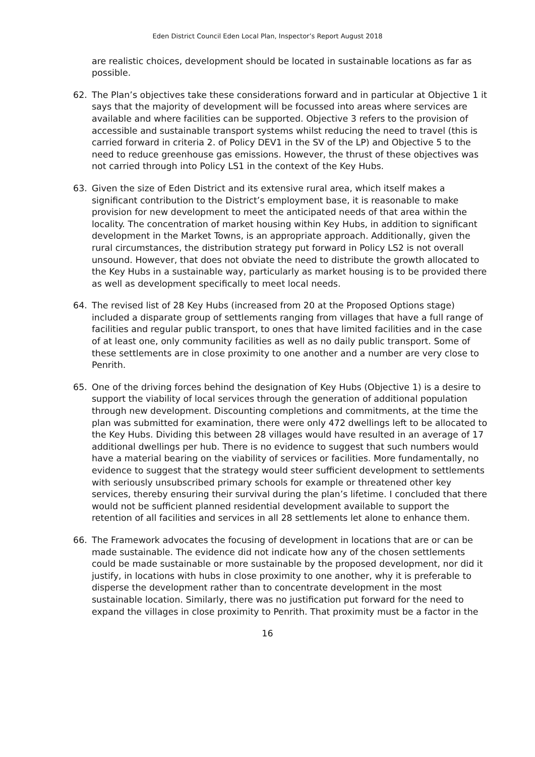Eden District Council Eden Local Plan, Inspector’s Report August 2018
are realistic choices, development should be located in sustainable locations as far as possible.
62. The Plan’s objectives take these considerations forward and in particular at Objective 1 it says that the majority of development will be focussed into areas where services are available and where facilities can be supported. Objective 3 refers to the provision of accessible and sustainable transport systems whilst reducing the need to travel (this is carried forward in criteria 2. of Policy DEV1 in the SV of the LP) and Objective 5 to the need to reduce greenhouse gas emissions. However, the thrust of these objectives was not carried through into Policy LS1 in the context of the Key Hubs.
63. Given the size of Eden District and its extensive rural area, which itself makes a significant contribution to the District’s employment base, it is reasonable to make provision for new development to meet the anticipated needs of that area within the locality. The concentration of market housing within Key Hubs, in addition to significant development in the Market Towns, is an appropriate approach. Additionally, given the rural circumstances, the distribution strategy put forward in Policy LS2 is not overall unsound. However, that does not obviate the need to distribute the growth allocated to the Key Hubs in a sustainable way, particularly as market housing is to be provided there as well as development specifically to meet local needs.
64. The revised list of 28 Key Hubs (increased from 20 at the Proposed Options stage) included a disparate group of settlements ranging from villages that have a full range of facilities and regular public transport, to ones that have limited facilities and in the case of at least one, only community facilities as well as no daily public transport. Some of these settlements are in close proximity to one another and a number are very close to Penrith.
65. One of the driving forces behind the designation of Key Hubs (Objective 1) is a desire to support the viability of local services through the generation of additional population through new development. Discounting completions and commitments, at the time the plan was submitted for examination, there were only 472 dwellings left to be allocated to the Key Hubs. Dividing this between 28 villages would have resulted in an average of 17 additional dwellings per hub. There is no evidence to suggest that such numbers would have a material bearing on the viability of services or facilities. More fundamentally, no evidence to suggest that the strategy would steer sufficient development to settlements with seriously unsubscribed primary schools for example or threatened other key services, thereby ensuring their survival during the plan’s lifetime. I concluded that there would not be sufficient planned residential development available to support the retention of all facilities and services in all 28 settlements let alone to enhance them.
66. The Framework advocates the focusing of development in locations that are or can be made sustainable. The evidence did not indicate how any of the chosen settlements could be made sustainable or more sustainable by the proposed development, nor did it justify, in locations with hubs in close proximity to one another, why it is preferable to disperse the development rather than to concentrate development in the most sustainable location. Similarly, there was no justification put forward for the need to expand the villages in close proximity to Penrith. That proximity must be a factor in the
16